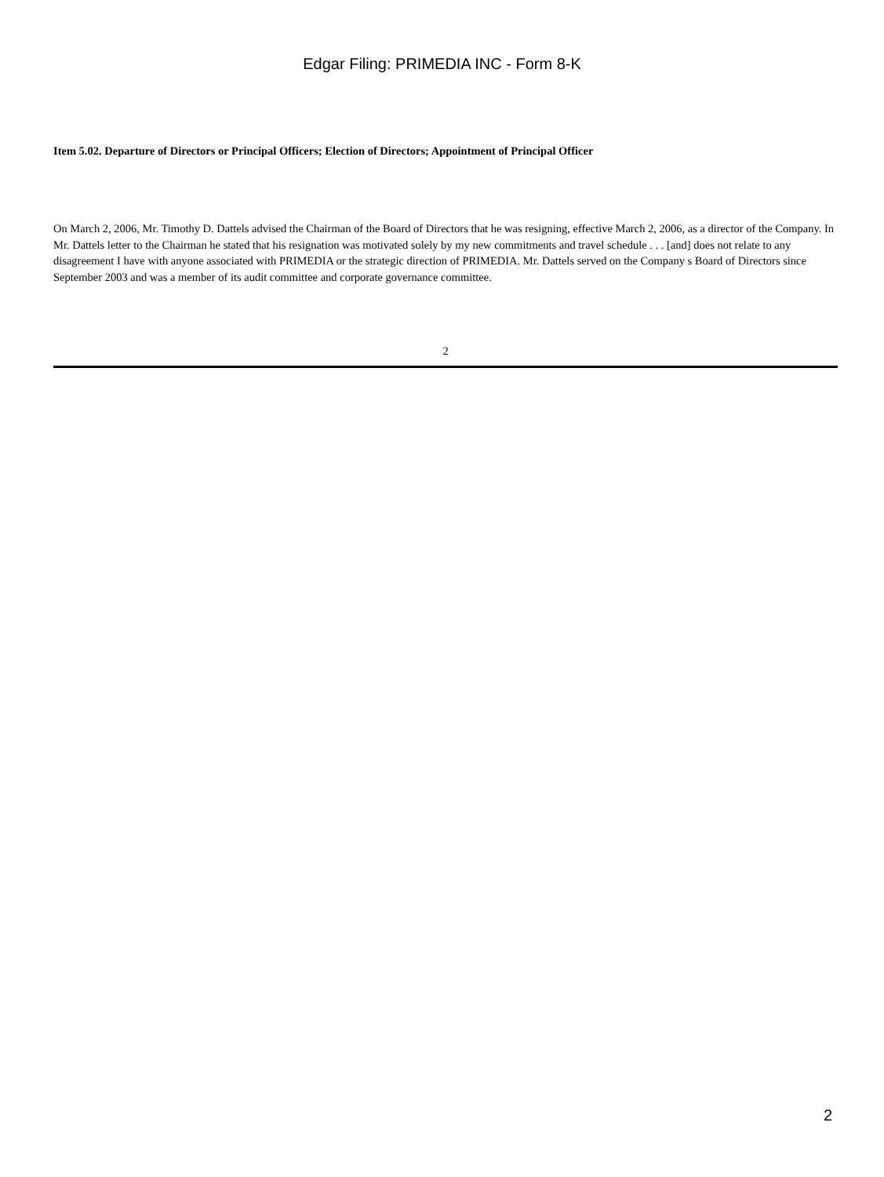Edgar Filing: PRIMEDIA INC - Form 8-K
Item 5.02. Departure of Directors or Principal Officers; Election of Directors; Appointment of Principal Officer
On March 2, 2006, Mr. Timothy D. Dattels advised the Chairman of the Board of Directors that he was resigning, effective March 2, 2006, as a director of the Company. In Mr. Dattels letter to the Chairman he stated that his resignation was motivated solely by my new commitments and travel schedule . . . [and] does not relate to any disagreement I have with anyone associated with PRIMEDIA or the strategic direction of PRIMEDIA. Mr. Dattels served on the Company s Board of Directors since September 2003 and was a member of its audit committee and corporate governance committee.
2
2